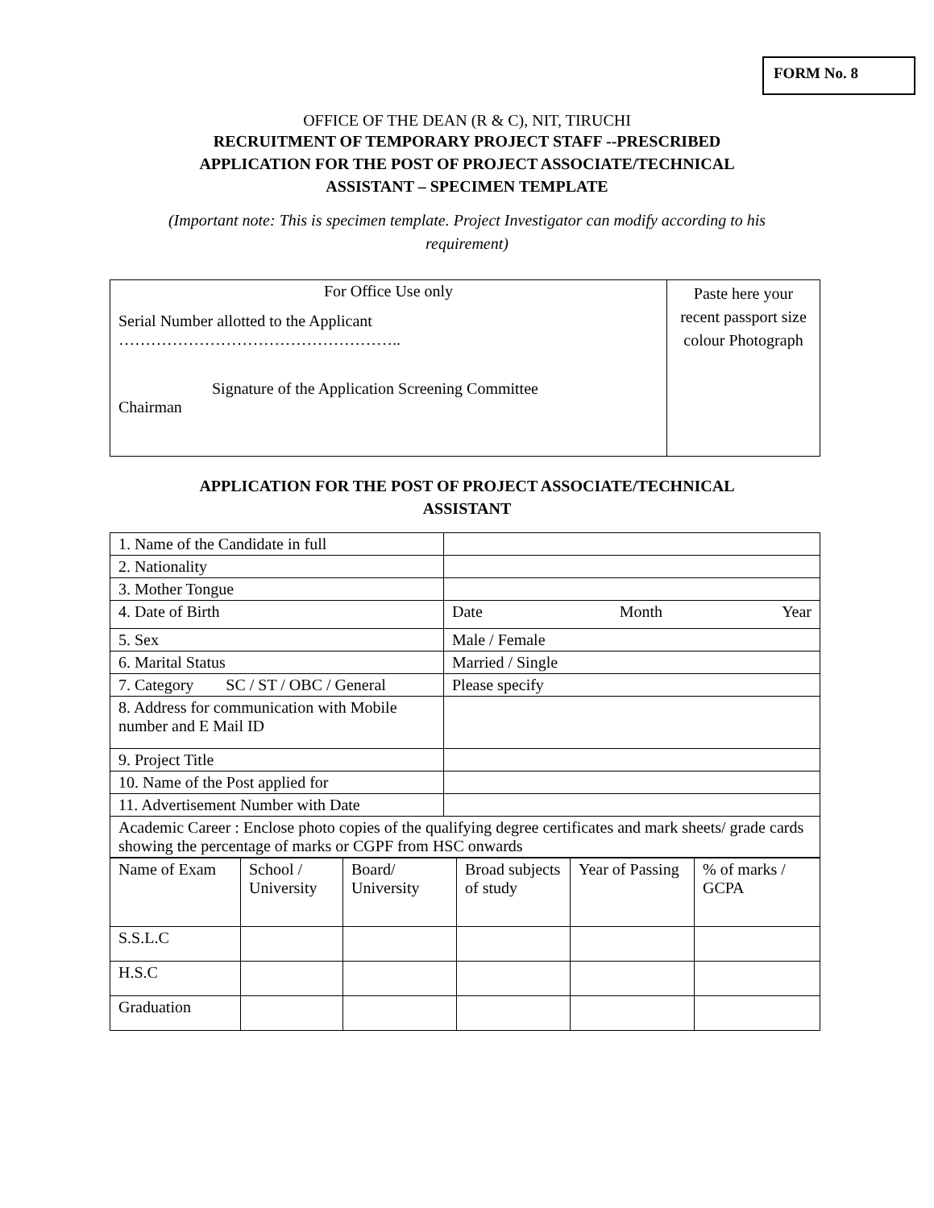FORM No. 8
OFFICE OF THE DEAN (R & C), NIT, TIRUCHI
RECRUITMENT OF TEMPORARY PROJECT STAFF --PRESCRIBED
APPLICATION FOR THE POST OF PROJECT ASSOCIATE/TECHNICAL
ASSISTANT – SPECIMEN TEMPLATE
(Important note: This is specimen template. Project Investigator can modify according to his
requirement)
| For Office Use only Serial Number allotted to the Applicant …………………………………………….. Signature of the Application Screening Committee Chairman | Paste here your recent passport size colour Photograph |
APPLICATION FOR THE POST OF PROJECT ASSOCIATE/TECHNICAL
ASSISTANT
| 1. Name of the Candidate in full | |
| 2. Nationality | |
| 3. Mother Tongue | |
| 4. Date of Birth | Date Month Year |
| 5. Sex | Male / Female |
| 6. Marital Status | Married / Single |
| 7. Category SC / ST / OBC / General | Please specify |
| 8. Address for communication with Mobile number and E Mail ID | |
| 9. Project Title | |
| 10. Name of the Post applied for | |
| 11. Advertisement Number with Date | |
| Academic Career : Enclose photo copies of the qualifying degree certificates and mark sheets/ grade cards showing the percentage of marks or CGPF from HSC onwards | |
| Name of Exam | School / University | Board/ University | Broad subjects of study | Year of Passing | % of marks / GCPA |
| S.S.L.C | | | | | |
| H.S.C | | | | | |
| Graduation | | | | | |